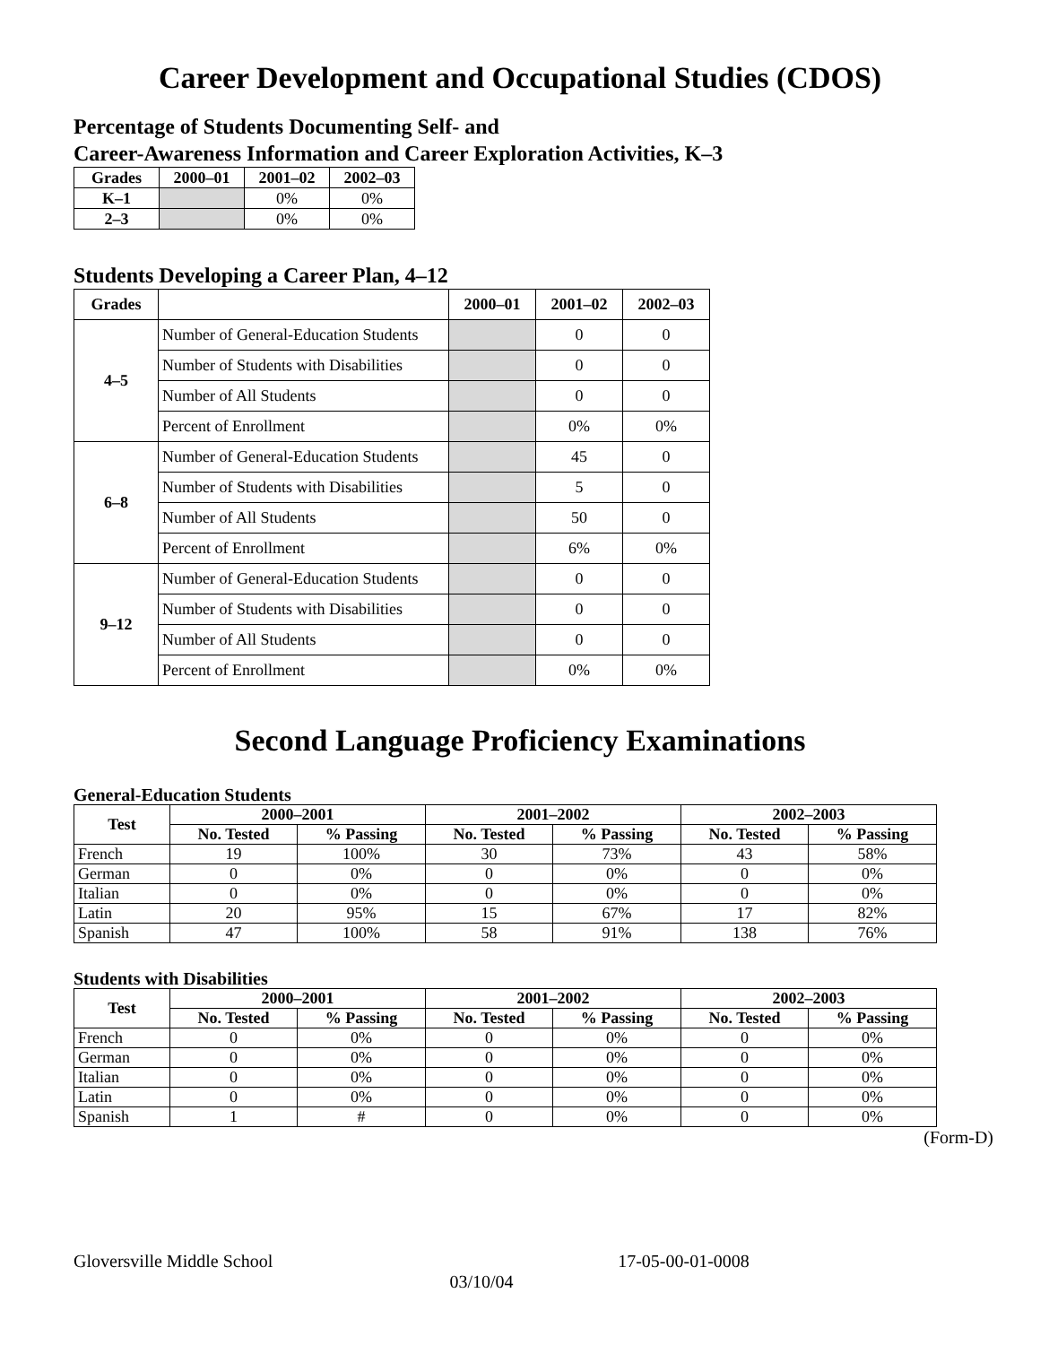Career Development and Occupational Studies (CDOS)
Percentage of Students Documenting Self- and
Career-Awareness Information and Career Exploration Activities, K–3
| Grades | 2000–01 | 2001–02 | 2002–03 |
| --- | --- | --- | --- |
| K–1 | | 0% | 0% |
| 2–3 | | 0% | 0% |
Students Developing a Career Plan, 4–12
| Grades | | 2000–01 | 2001–02 | 2002–03 |
| --- | --- | --- | --- | --- |
| 4–5 | Number of General-Education Students | | 0 | 0 |
| | Number of Students with Disabilities | | 0 | 0 |
| | Number of All Students | | 0 | 0 |
| | Percent of Enrollment | | 0% | 0% |
| 6–8 | Number of General-Education Students | | 45 | 0 |
| | Number of Students with Disabilities | | 5 | 0 |
| | Number of All Students | | 50 | 0 |
| | Percent of Enrollment | | 6% | 0% |
| 9–12 | Number of General-Education Students | | 0 | 0 |
| | Number of Students with Disabilities | | 0 | 0 |
| | Number of All Students | | 0 | 0 |
| | Percent of Enrollment | | 0% | 0% |
Second Language Proficiency Examinations
General-Education Students
| Test | 2000–2001 | | 2001–2002 | | 2002–2003 | |
| --- | --- | --- | --- | --- | --- | --- |
| | No. Tested | % Passing | No. Tested | % Passing | No. Tested | % Passing |
| French | 19 | 100% | 30 | 73% | 43 | 58% |
| German | 0 | 0% | 0 | 0% | 0 | 0% |
| Italian | 0 | 0% | 0 | 0% | 0 | 0% |
| Latin | 20 | 95% | 15 | 67% | 17 | 82% |
| Spanish | 47 | 100% | 58 | 91% | 138 | 76% |
Students with Disabilities
| Test | 2000–2001 | | 2001–2002 | | 2002–2003 | |
| --- | --- | --- | --- | --- | --- | --- |
| | No. Tested | % Passing | No. Tested | % Passing | No. Tested | % Passing |
| French | 0 | 0% | 0 | 0% | 0 | 0% |
| German | 0 | 0% | 0 | 0% | 0 | 0% |
| Italian | 0 | 0% | 0 | 0% | 0 | 0% |
| Latin | 0 | 0% | 0 | 0% | 0 | 0% |
| Spanish | 1 | # | 0 | 0% | 0 | 0% |
(Form-D)
Gloversville Middle School 17-05-00-01-0008
03/10/04